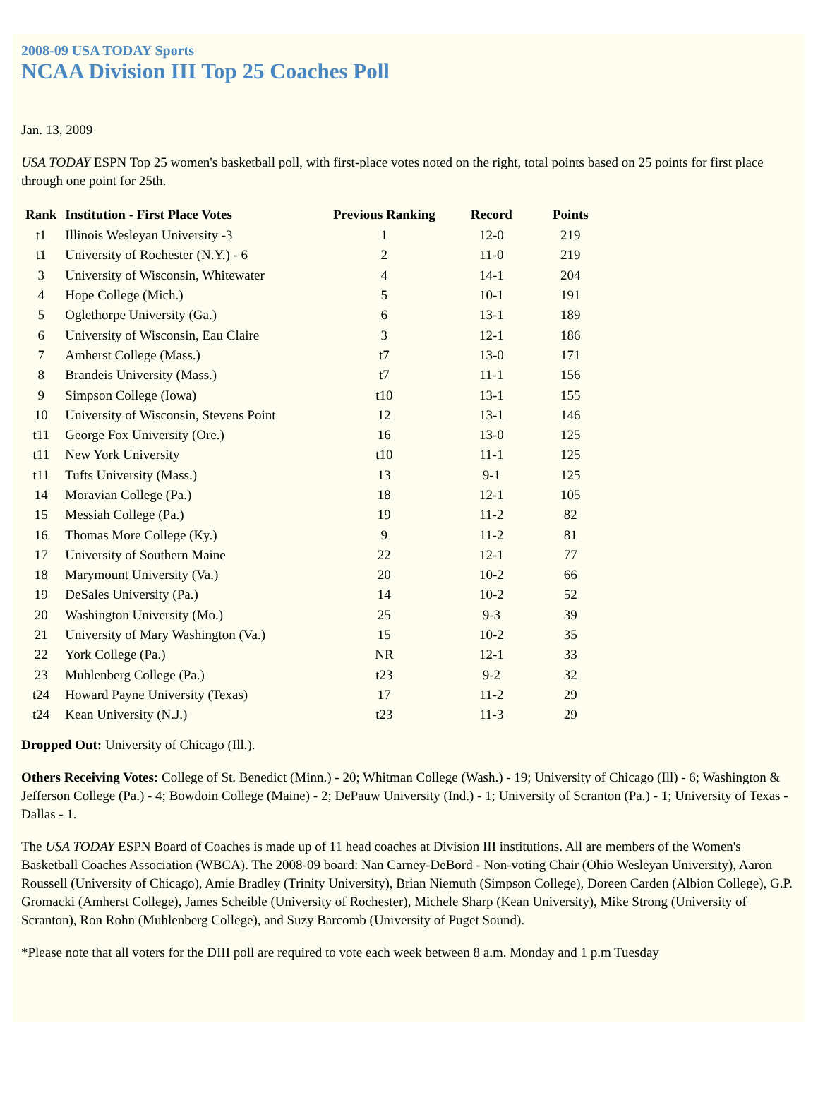2008-09 USA TODAY Sports
NCAA Division III Top 25 Coaches Poll
Jan. 13, 2009
USA TODAY ESPN Top 25 women's basketball poll, with first-place votes noted on the right, total points based on 25 points for first place through one point for 25th.
| Rank | Institution - First Place Votes | Previous Ranking | Record | Points |
| --- | --- | --- | --- | --- |
| t1 | Illinois Wesleyan University -3 | 1 | 12-0 | 219 |
| t1 | University of Rochester (N.Y.) - 6 | 2 | 11-0 | 219 |
| 3 | University of Wisconsin, Whitewater | 4 | 14-1 | 204 |
| 4 | Hope College (Mich.) | 5 | 10-1 | 191 |
| 5 | Oglethorpe University (Ga.) | 6 | 13-1 | 189 |
| 6 | University of Wisconsin, Eau Claire | 3 | 12-1 | 186 |
| 7 | Amherst College (Mass.) | t7 | 13-0 | 171 |
| 8 | Brandeis University (Mass.) | t7 | 11-1 | 156 |
| 9 | Simpson College (Iowa) | t10 | 13-1 | 155 |
| 10 | University of Wisconsin, Stevens Point | 12 | 13-1 | 146 |
| t11 | George Fox University (Ore.) | 16 | 13-0 | 125 |
| t11 | New York University | t10 | 11-1 | 125 |
| t11 | Tufts University (Mass.) | 13 | 9-1 | 125 |
| 14 | Moravian College (Pa.) | 18 | 12-1 | 105 |
| 15 | Messiah College (Pa.) | 19 | 11-2 | 82 |
| 16 | Thomas More College (Ky.) | 9 | 11-2 | 81 |
| 17 | University of Southern Maine | 22 | 12-1 | 77 |
| 18 | Marymount University (Va.) | 20 | 10-2 | 66 |
| 19 | DeSales University (Pa.) | 14 | 10-2 | 52 |
| 20 | Washington University (Mo.) | 25 | 9-3 | 39 |
| 21 | University of Mary Washington (Va.) | 15 | 10-2 | 35 |
| 22 | York College (Pa.) | NR | 12-1 | 33 |
| 23 | Muhlenberg College (Pa.) | t23 | 9-2 | 32 |
| t24 | Howard Payne University (Texas) | 17 | 11-2 | 29 |
| t24 | Kean University (N.J.) | t23 | 11-3 | 29 |
Dropped Out: University of Chicago (Ill.).
Others Receiving Votes: College of St. Benedict (Minn.) - 20; Whitman College (Wash.) - 19; University of Chicago (Ill) - 6; Washington & Jefferson College (Pa.) - 4; Bowdoin College (Maine) - 2; DePauw University (Ind.) - 1; University of Scranton (Pa.) - 1; University of Texas - Dallas - 1.
The USA TODAY ESPN Board of Coaches is made up of 11 head coaches at Division III institutions. All are members of the Women's Basketball Coaches Association (WBCA). The 2008-09 board: Nan Carney-DeBord - Non-voting Chair (Ohio Wesleyan University), Aaron Roussell (University of Chicago), Amie Bradley (Trinity University), Brian Niemuth (Simpson College), Doreen Carden (Albion College), G.P. Gromacki (Amherst College), James Scheible (University of Rochester), Michele Sharp (Kean University), Mike Strong (University of Scranton), Ron Rohn (Muhlenberg College), and Suzy Barcomb (University of Puget Sound).
*Please note that all voters for the DIII poll are required to vote each week between 8 a.m. Monday and 1 p.m Tuesday